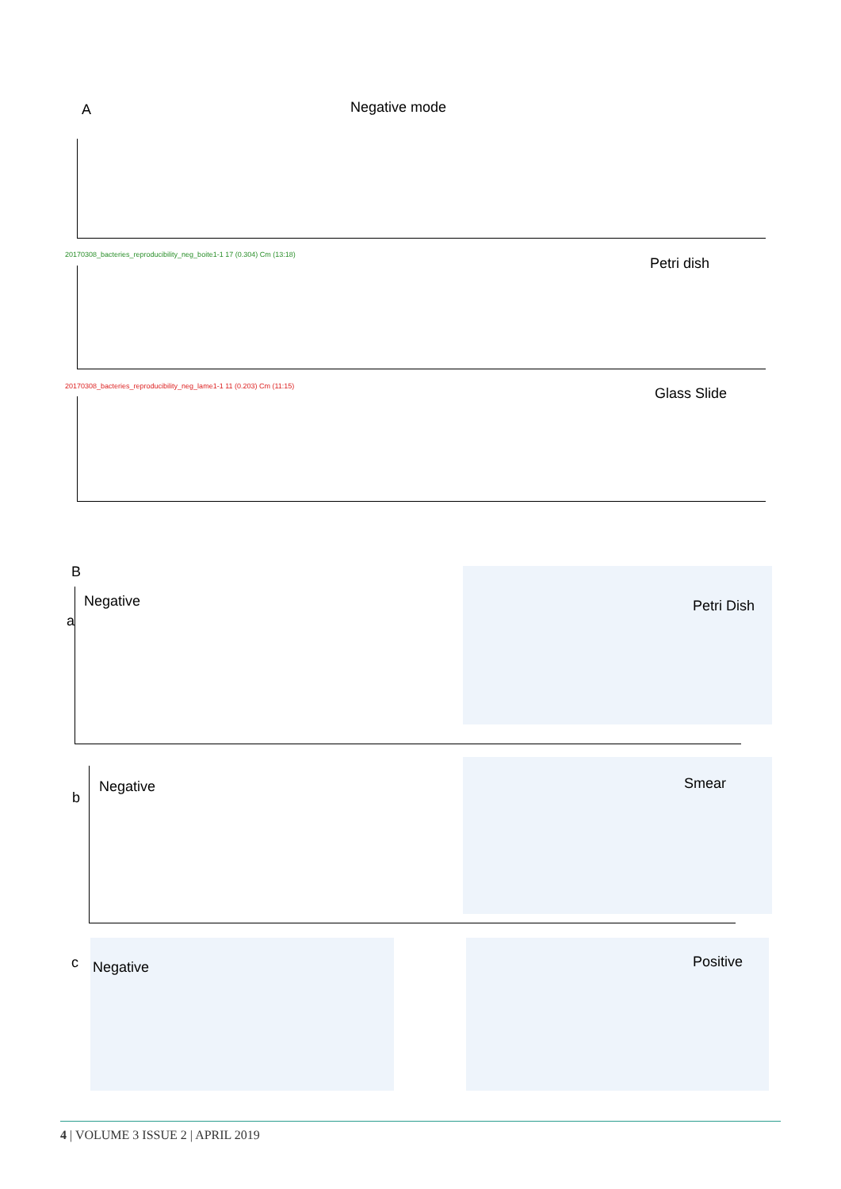A Negative mode
20170308_bacteries_reproducibility_neg_boite1-1 17 (0.304) Cm (13:18)
Petri dish
20170308_bacteries_reproducibility_neg_lame1-1 11 (0.203) Cm (11:15)
Glass Slide
B
a
Negative Petri Dish
b
Negative Smear
c Negative Positive
4 | VOLUME 3 ISSUE 2 | APRIL 2019